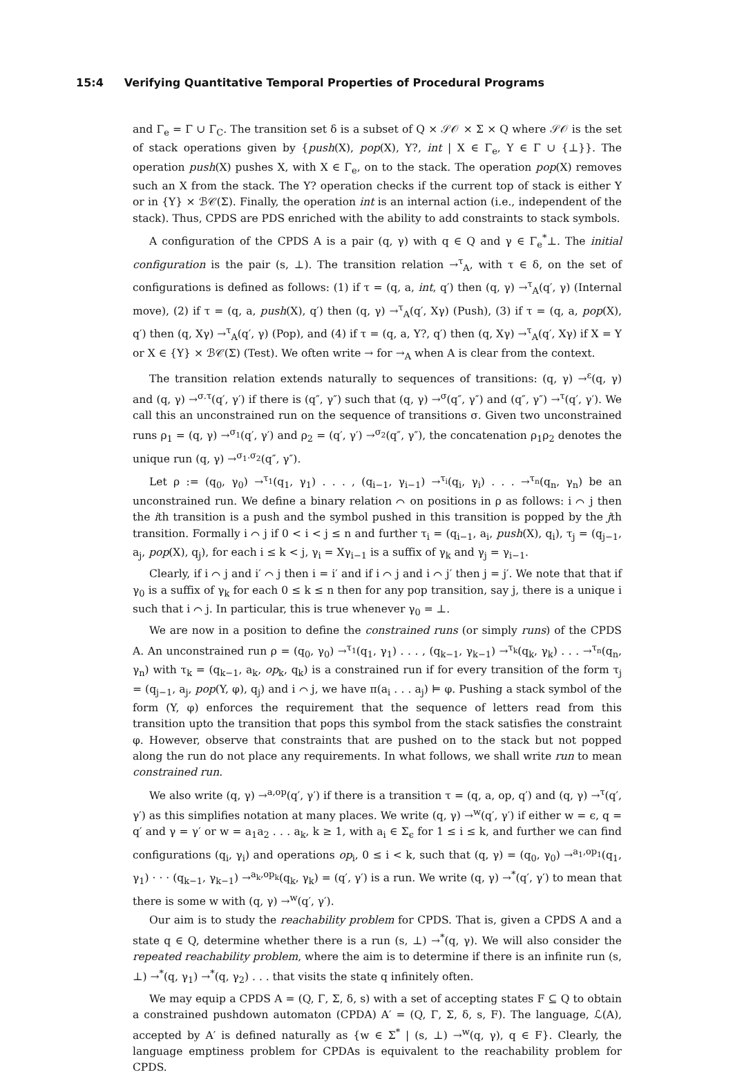15:4 Verifying Quantitative Temporal Properties of Procedural Programs
and Γ<sub>e</sub> = Γ ∪ Γ<sub>C</sub>. The transition set δ is a subset of Q × 𝒮𝒪 × Σ × Q where 𝒮𝒪 is the set of stack operations given by {push(X), pop(X), Y?, int | X ∈ Γ<sub>e</sub>, Y ∈ Γ ∪ {⊥}}. The operation push(X) pushes X, with X ∈ Γ<sub>e</sub>, on to the stack. The operation pop(X) removes such an X from the stack. The Y? operation checks if the current top of stack is either Y or in {Y} × ℬ𝒞(Σ). Finally, the operation int is an internal action (i.e., independent of the stack). Thus, CPDS are PDS enriched with the ability to add constraints to stack symbols.
A configuration of the CPDS A is a pair (q, γ) with q ∈ Q and γ ∈ Γ<sub>e</sub><sup>*</sup>⊥. The initial configuration is the pair (s, ⊥). The transition relation →<sup>τ</sup><sub>A</sub>, with τ ∈ δ, on the set of configurations is defined as follows: (1) if τ = (q, a, int, q′) then (q, γ) →<sup>τ</sup><sub>A</sub>(q′, γ) (Internal move), (2) if τ = (q, a, push(X), q′) then (q, γ) →<sup>τ</sup><sub>A</sub>(q′, Xγ) (Push), (3) if τ = (q, a, pop(X), q′) then (q, Xγ) →<sup>τ</sup><sub>A</sub>(q′, γ) (Pop), and (4) if τ = (q, a, Y?, q′) then (q, Xγ) →<sup>τ</sup><sub>A</sub>(q′, Xγ) if X = Y or X ∈ {Y} × ℬ𝒞(Σ) (Test). We often write → for →<sub>A</sub> when A is clear from the context.
The transition relation extends naturally to sequences of transitions: (q, γ) →<sup>ε</sup>(q, γ) and (q, γ) →<sup>σ.τ</sup>(q′, γ′) if there is (q″, γ″) such that (q, γ) →<sup>σ</sup>(q″, γ″) and (q″, γ″) →<sup>τ</sup>(q′, γ′). We call this an unconstrained run on the sequence of transitions σ. Given two unconstrained runs ρ<sub>1</sub> = (q, γ) →<sup>σ<sub>1</sub></sup>(q′, γ′) and ρ<sub>2</sub> = (q′, γ′) →<sup>σ<sub>2</sub></sup>(q″, γ″), the concatenation ρ<sub>1</sub>ρ<sub>2</sub> denotes the unique run (q, γ) →<sup>σ<sub>1</sub>.σ<sub>2</sub></sup>(q″, γ″).
Let ρ := (q<sub>0</sub>, γ<sub>0</sub>) →<sup>τ<sub>1</sub></sup>(q<sub>1</sub>, γ<sub>1</sub>) . . . , (q<sub>i−1</sub>, γ<sub>i−1</sub>) →<sup>τ<sub>i</sub></sup>(q<sub>i</sub>, γ<sub>i</sub>) . . . →<sup>τ<sub>n</sub></sup>(q<sub>n</sub>, γ<sub>n</sub>) be an unconstrained run. We define a binary relation ⌒ on positions in ρ as follows: i ⌒ j then the ith transition is a push and the symbol pushed in this transition is popped by the jth transition. Formally i ⌒ j if 0 < i < j ≤ n and further τ<sub>i</sub> = (q<sub>i−1</sub>, a<sub>i</sub>, push(X), q<sub>i</sub>), τ<sub>j</sub> = (q<sub>j−1</sub>, a<sub>j</sub>, pop(X), q<sub>j</sub>), for each i ≤ k < j, γ<sub>i</sub> = Xγ<sub>i−1</sub> is a suffix of γ<sub>k</sub> and γ<sub>j</sub> = γ<sub>i−1</sub>.
Clearly, if i ⌒ j and i′ ⌒ j then i = i′ and if i ⌒ j and i ⌒ j′ then j = j′. We note that that if γ<sub>0</sub> is a suffix of γ<sub>k</sub> for each 0 ≤ k ≤ n then for any pop transition, say j, there is a unique i such that i ⌒ j. In particular, this is true whenever γ<sub>0</sub> = ⊥.
We are now in a position to define the constrained runs (or simply runs) of the CPDS A. An unconstrained run ρ = (q<sub>0</sub>, γ<sub>0</sub>) →<sup>τ<sub>1</sub></sup>(q<sub>1</sub>, γ<sub>1</sub>) . . . , (q<sub>k−1</sub>, γ<sub>k−1</sub>) →<sup>τ<sub>k</sub></sup>(q<sub>k</sub>, γ<sub>k</sub>) . . . →<sup>τ<sub>n</sub></sup>(q<sub>n</sub>, γ<sub>n</sub>) with τ<sub>k</sub> = (q<sub>k−1</sub>, a<sub>k</sub>, op<sub>k</sub>, q<sub>k</sub>) is a constrained run if for every transition of the form τ<sub>j</sub> = (q<sub>j−1</sub>, a<sub>j</sub>, pop(Y, φ), q<sub>j</sub>) and i ⌒ j, we have π(a<sub>i</sub> . . . a<sub>j</sub>) ⊨ φ. Pushing a stack symbol of the form (Y, φ) enforces the requirement that the sequence of letters read from this transition upto the transition that pops this symbol from the stack satisfies the constraint φ. However, observe that constraints that are pushed on to the stack but not popped along the run do not place any requirements. In what follows, we shall write run to mean constrained run.
We also write (q, γ) →<sup>a,op</sup>(q′, γ′) if there is a transition τ = (q, a, op, q′) and (q, γ) →<sup>τ</sup>(q′, γ′) as this simplifies notation at many places. We write (q, γ) →<sup>w</sup>(q′, γ′) if either w = ϵ, q = q′ and γ = γ′ or w = a<sub>1</sub>a<sub>2</sub> . . . a<sub>k</sub>, k ≥ 1, with a<sub>i</sub> ∈ Σ<sub>ϵ</sub> for 1 ≤ i ≤ k, and further we can find configurations (q<sub>i</sub>, γ<sub>i</sub>) and operations op<sub>i</sub>, 0 ≤ i < k, such that (q, γ) = (q<sub>0</sub>, γ<sub>0</sub>) →<sup>a<sub>1</sub>,op<sub>1</sub></sup>(q<sub>1</sub>, γ<sub>1</sub>) · · · (q<sub>k−1</sub>, γ<sub>k−1</sub>) →<sup>a<sub>k</sub>,op<sub>k</sub></sup>(q<sub>k</sub>, γ<sub>k</sub>) = (q′, γ′) is a run. We write (q, γ) →<sup>*</sup>(q′, γ′) to mean that there is some w with (q, γ) →<sup>w</sup>(q′, γ′).
Our aim is to study the reachability problem for CPDS. That is, given a CPDS A and a state q ∈ Q, determine whether there is a run (s, ⊥) →<sup>*</sup>(q, γ). We will also consider the repeated reachability problem, where the aim is to determine if there is an infinite run (s, ⊥) →<sup>*</sup>(q, γ<sub>1</sub>) →<sup>*</sup>(q, γ<sub>2</sub>) . . . that visits the state q infinitely often.
We may equip a CPDS A = (Q, Γ, Σ, δ, s) with a set of accepting states F ⊆ Q to obtain a constrained pushdown automaton (CPDA) A′ = (Q, Γ, Σ, δ, s, F). The language, ℒ(A), accepted by A′ is defined naturally as {w ∈ Σ<sup>*</sup> | (s, ⊥) →<sup>w</sup>(q, γ), q ∈ F}. Clearly, the language emptiness problem for CPDAs is equivalent to the reachability problem for CPDS.